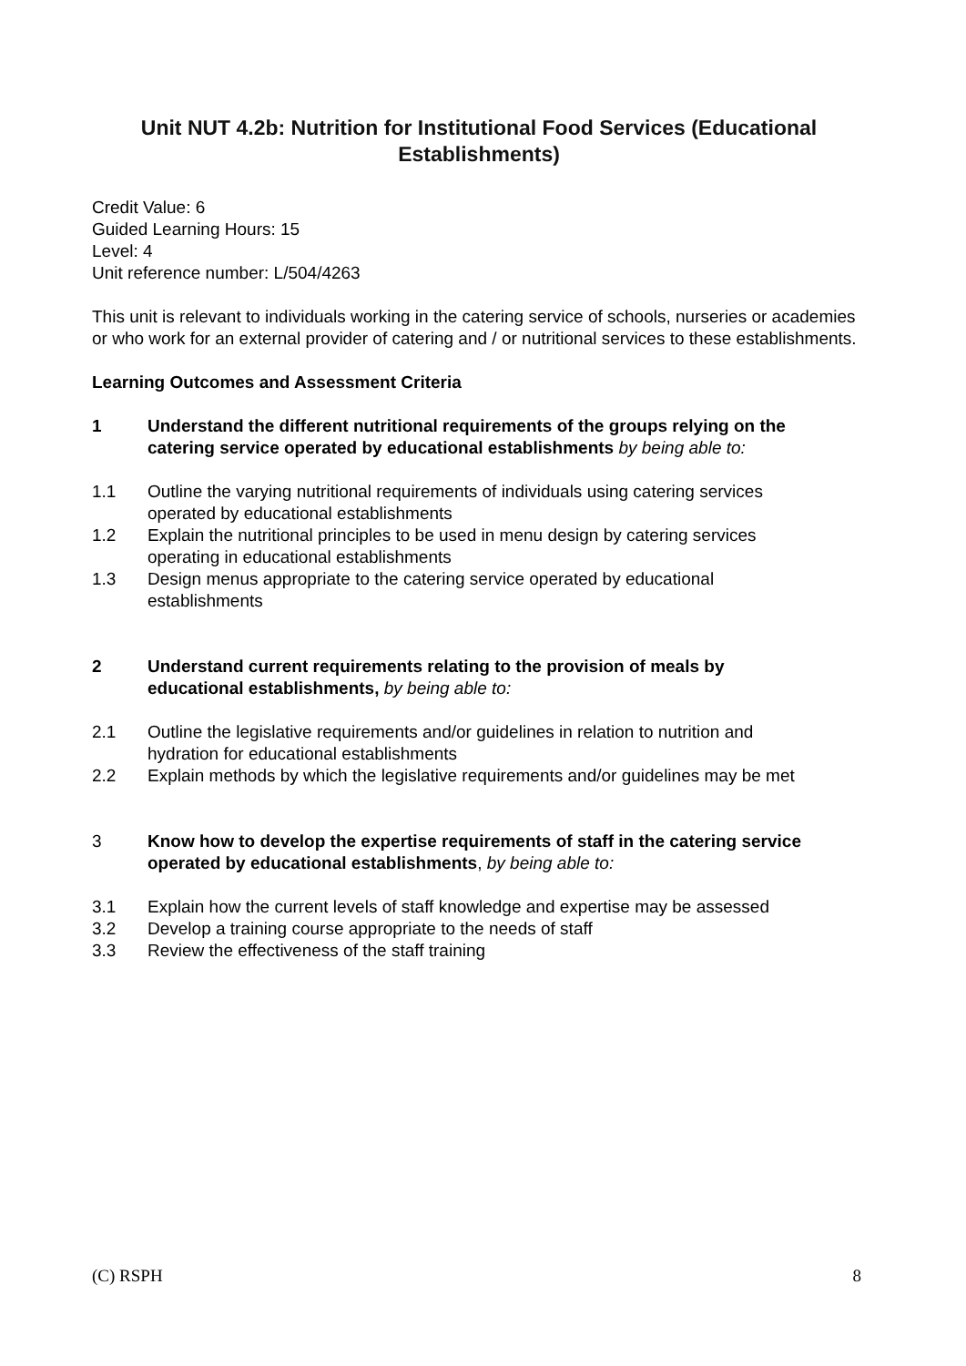Unit NUT 4.2b: Nutrition for Institutional Food Services (Educational Establishments)
Credit Value: 6
Guided Learning Hours: 15
Level: 4
Unit reference number: L/504/4263
This unit is relevant to individuals working in the catering service of schools, nurseries or academies or who work for an external provider of catering and / or nutritional services to these establishments.
Learning Outcomes and Assessment Criteria
1 Understand the different nutritional requirements of the groups relying on the catering service operated by educational establishments by being able to:
1.1 Outline the varying nutritional requirements of individuals using catering services operated by educational establishments
1.2 Explain the nutritional principles to be used in menu design by catering services operating in educational establishments
1.3 Design menus appropriate to the catering service operated by educational establishments
2 Understand current requirements relating to the provision of meals by educational establishments, by being able to:
2.1 Outline the legislative requirements and/or guidelines in relation to nutrition and hydration for educational establishments
2.2 Explain methods by which the legislative requirements and/or guidelines may be met
3 Know how to develop the expertise requirements of staff in the catering service operated by educational establishments, by being able to:
3.1 Explain how the current levels of staff knowledge and expertise may be assessed
3.2 Develop a training course appropriate to the needs of staff
3.3 Review the effectiveness of the staff training
(C) RSPH 8